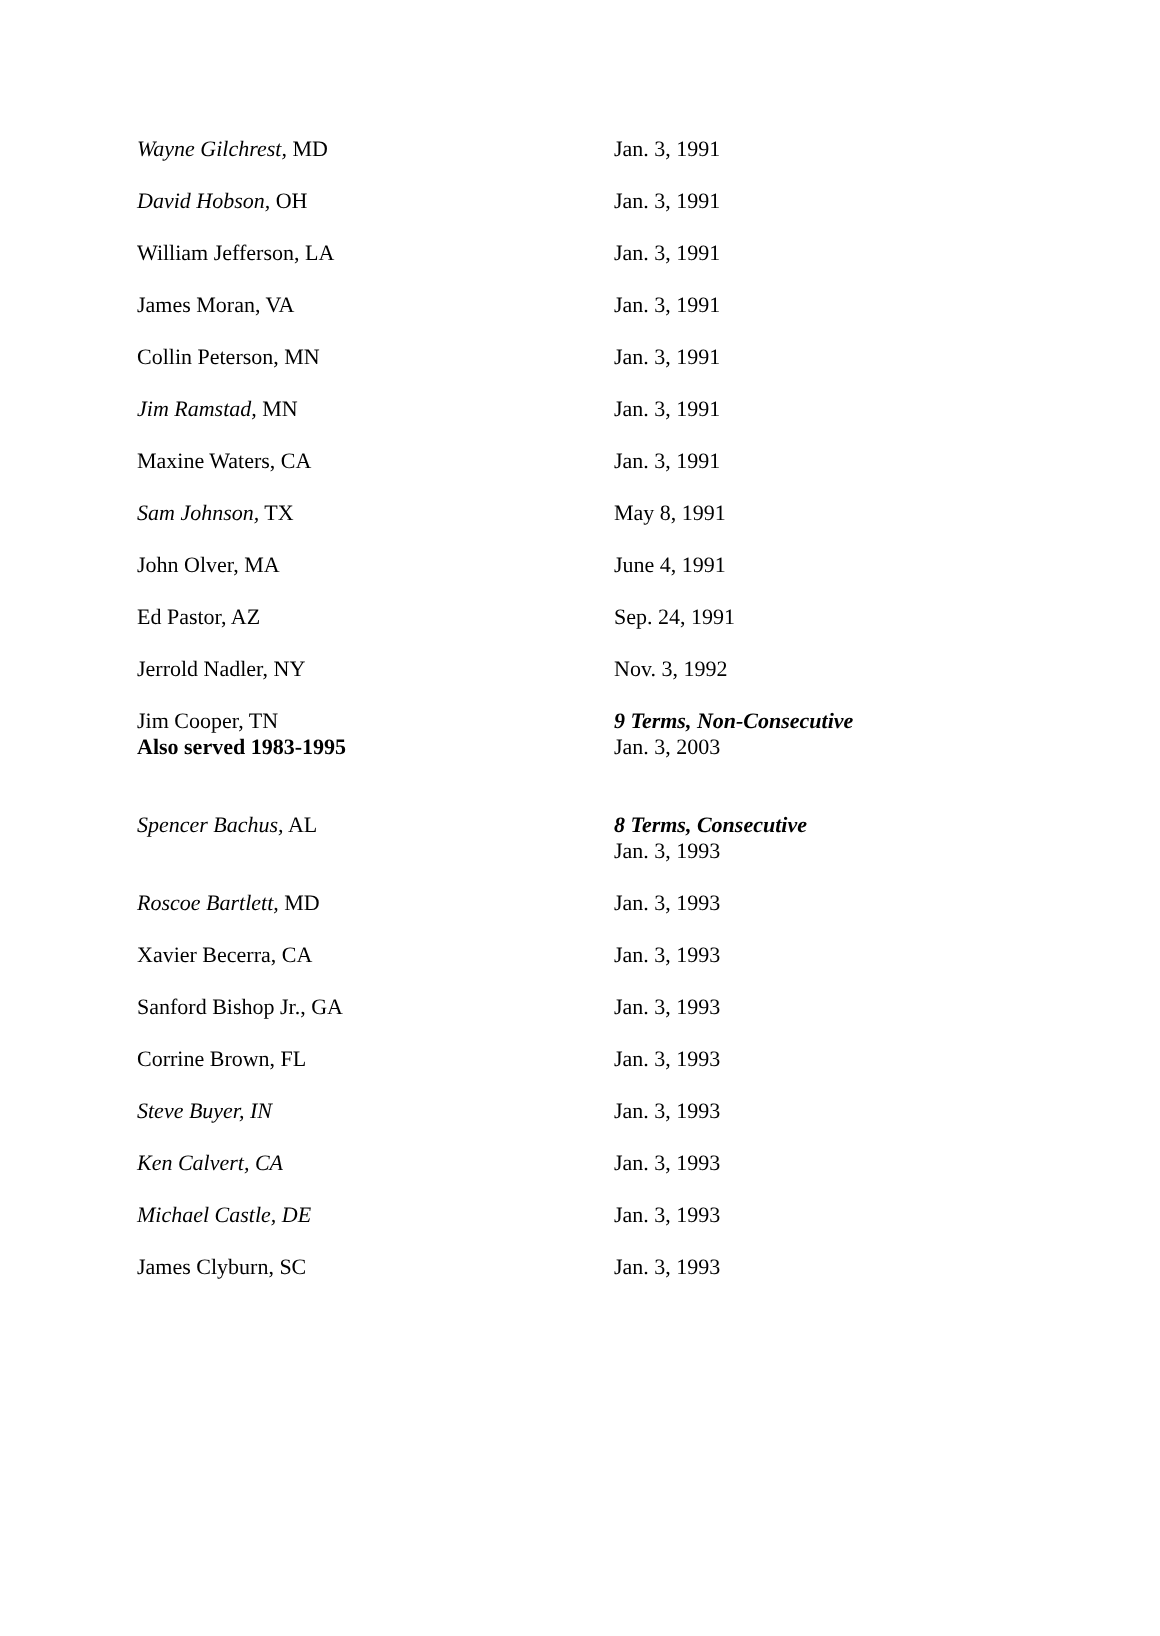| Wayne Gilchrest, MD | Jan. 3, 1991 |
| David Hobson, OH | Jan. 3, 1991 |
| William Jefferson, LA | Jan. 3, 1991 |
| James Moran, VA | Jan. 3, 1991 |
| Collin Peterson, MN | Jan. 3, 1991 |
| Jim Ramstad, MN | Jan. 3, 1991 |
| Maxine Waters, CA | Jan. 3, 1991 |
| Sam Johnson, TX | May 8, 1991 |
| John Olver, MA | June 4, 1991 |
| Ed Pastor, AZ | Sep. 24, 1991 |
| Jerrold Nadler, NY | Nov. 3, 1992 |
| Jim Cooper, TN Also served 1983-1995 | 9 Terms, Non-Consecutive Jan. 3, 2003 |
| Spencer Bachus, AL | 8 Terms, Consecutive Jan. 3, 1993 |
| Roscoe Bartlett, MD | Jan. 3, 1993 |
| Xavier Becerra, CA | Jan. 3, 1993 |
| Sanford Bishop Jr., GA | Jan. 3, 1993 |
| Corrine Brown, FL | Jan. 3, 1993 |
| Steve Buyer, IN | Jan. 3, 1993 |
| Ken Calvert, CA | Jan. 3, 1993 |
| Michael Castle, DE | Jan. 3, 1993 |
| James Clyburn, SC | Jan. 3, 1993 |